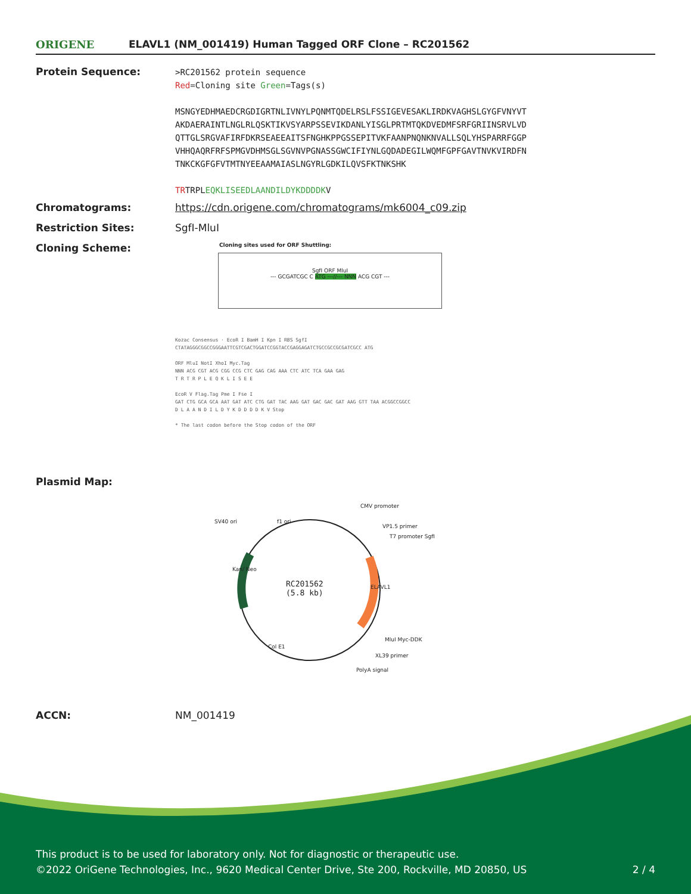ORIGENE
ELAVL1 (NM_001419) Human Tagged ORF Clone – RC201562
Protein Sequence:
>RC201562 protein sequence
Red=Cloning site Green=Tags(s)
MSNGYEDHMAEDCRGDIGRTNLIVNYLPQNMTQDELRSLFSSIGEVESAKLIRDKVAGHSLGYGFVNYVT
AKDAERAINTLNGLRLQSKTIKVSYARPSSEVIKDANLYISGLPRTMTQKDVEDMFSRFGRIINSRVLVD
QTTGLSRGVAFIRFDKRSEAEEAITSFNGHKPPGSSEPITVKFAANPNQNKNVALLSQLYHSPARRFGGP
VHHQAQRFRFSPMGVDHMSGLSGVNVPGNASSGWCIFIYNLGQDADEGILWQMFGPFGAVTNVKVIRDFN
TNKCKGFGFVTMTNYEEAAMAIASLNGYRLGDKILQVSFKTNKSHK
TRTRPLEQKLISEEDLAANDILDYKDDDDKV
Chromatograms: https://cdn.origene.com/chromatograms/mk6004_c09.zip
Restriction Sites: SgfI-MluI
Cloning Scheme:
Cloning sites used for ORF Shuttling:
SgfI ORF MluI
--- GCGATCGC C ATG ---//--- NNN ACG CGT ---
Kozac Consensus · EcoR I BamH I Kpn I RBS SgfI
CTATAGGGCGGCCGGGAATTCGTCGACTGGATCCGGTACCGAGGAGATCTGCCGCCGCGATCGCC ATG
ORF MluI NotI XhoI Myc.Tag
NNN ACG CGT ACG CGG CCG CTC GAG CAG AAA CTC ATC TCA GAA GAG
T R T R P L E Q K L I S E E
EcoR V Flag.Tag Pme I Fse I
GAT CTG GCA GCA AAT GAT ATC CTG GAT TAC AAG GAT GAC GAC GAT AAG GTT TAA ACGGCCGGCC
D L A A N D I L D Y K D D D D K V Stop
* The last codon before the Stop codon of the ORF
Plasmid Map:
CMV promoter
SV40 ori f1 ori
VP1.5 primer
T7 promoter SgfI
RC201562
(5.8 kb)
Kan/ Neo
ELAVL1
MluI Myc-DDK
Col E1
XL39 primer
PolyA signal
ACCN: NM_001419
This product is to be used for laboratory only. Not for diagnostic or therapeutic use.
©2022 OriGene Technologies, Inc., 9620 Medical Center Drive, Ste 200, Rockville, MD 20850, US 2 / 4